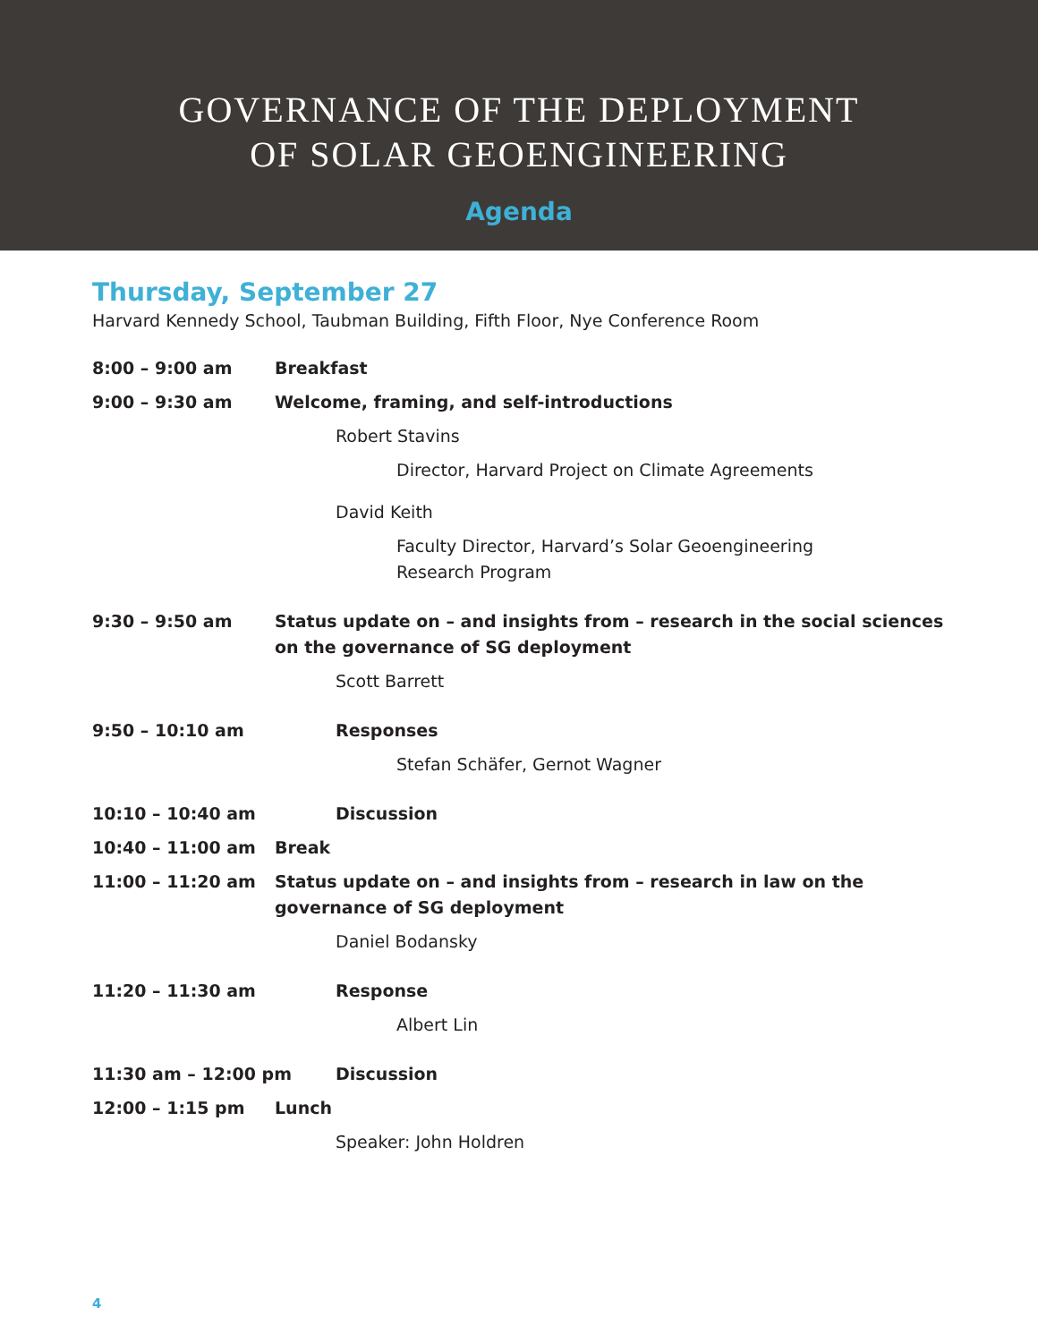GOVERNANCE OF THE DEPLOYMENT
OF SOLAR GEOENGINEERING
Agenda
Thursday, September 27
Harvard Kennedy School, Taubman Building, Fifth Floor, Nye Conference Room
8:00 – 9:00 am Breakfast
9:00 – 9:30 am Welcome, framing, and self-introductions
Robert Stavins
Director, Harvard Project on Climate Agreements
David Keith
Faculty Director, Harvard’s Solar Geoengineering
Research Program
9:30 – 9:50 am Status update on – and insights from – research in the social sciences on the governance of SG deployment
Scott Barrett
9:50 – 10:10 am Responses
Stefan Schäfer, Gernot Wagner
10:10 – 10:40 am Discussion
10:40 – 11:00 am Break
11:00 – 11:20 am Status update on – and insights from – research in law on the
governance of SG deployment
Daniel Bodansky
11:20 – 11:30 am Response
Albert Lin
11:30 am – 12:00 pm Discussion
12:00 – 1:15 pm Lunch
Speaker: John Holdren
4